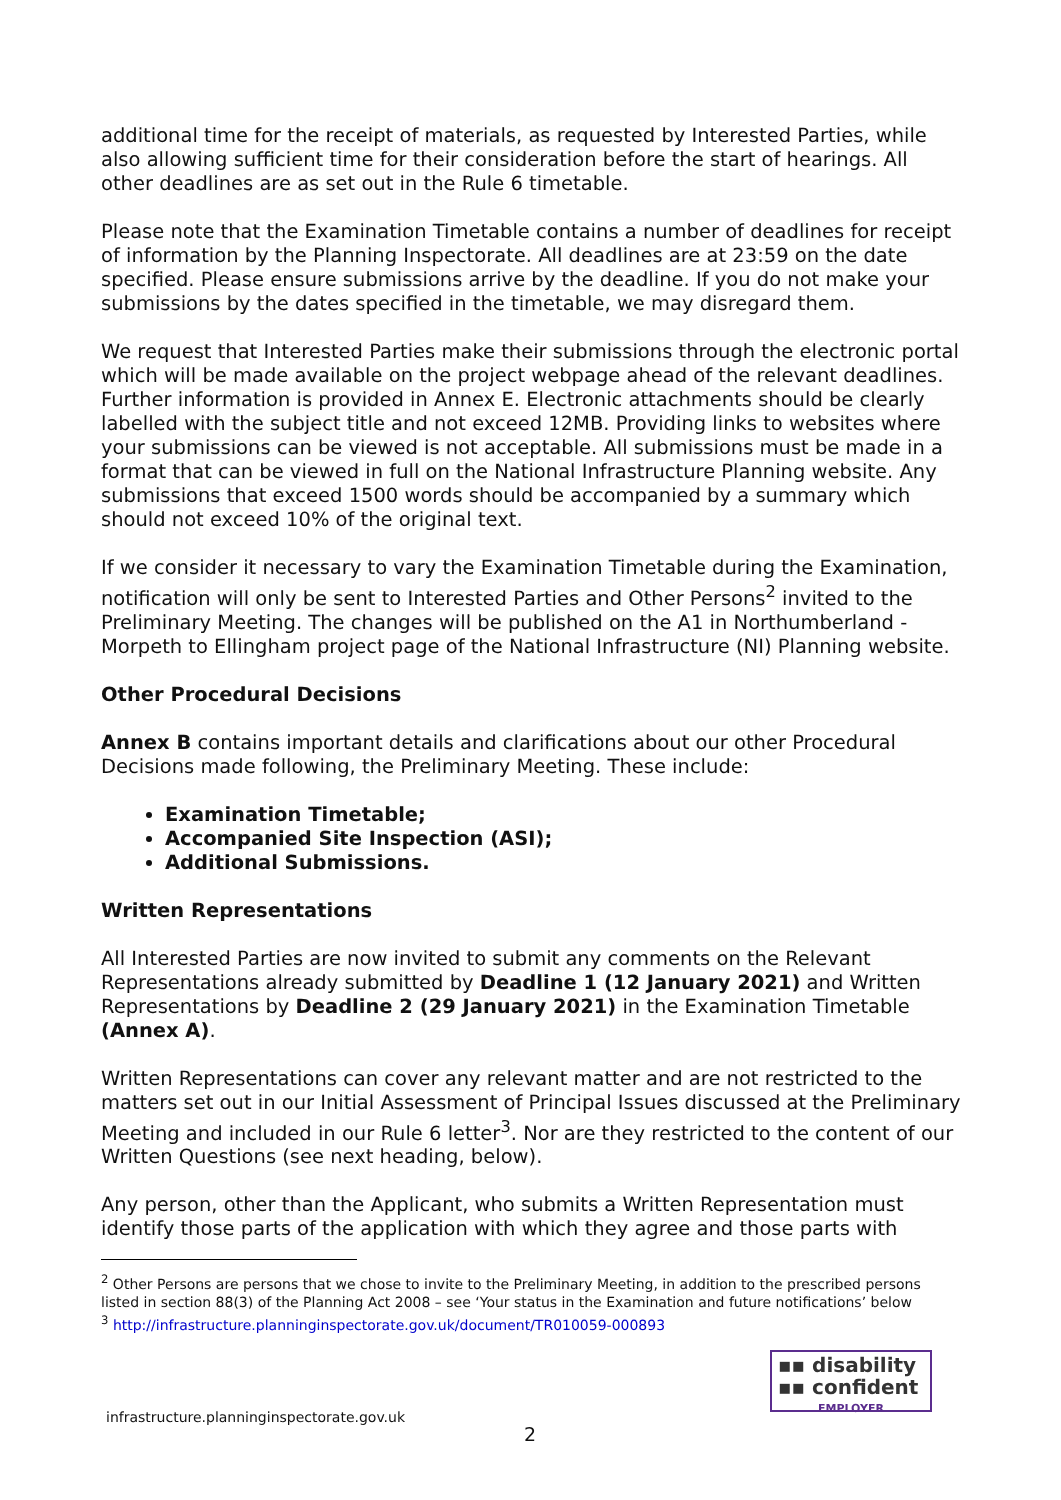additional time for the receipt of materials, as requested by Interested Parties, while also allowing sufficient time for their consideration before the start of hearings. All other deadlines are as set out in the Rule 6 timetable.
Please note that the Examination Timetable contains a number of deadlines for receipt of information by the Planning Inspectorate. All deadlines are at 23:59 on the date specified. Please ensure submissions arrive by the deadline. If you do not make your submissions by the dates specified in the timetable, we may disregard them.
We request that Interested Parties make their submissions through the electronic portal which will be made available on the project webpage ahead of the relevant deadlines. Further information is provided in Annex E. Electronic attachments should be clearly labelled with the subject title and not exceed 12MB. Providing links to websites where your submissions can be viewed is not acceptable. All submissions must be made in a format that can be viewed in full on the National Infrastructure Planning website. Any submissions that exceed 1500 words should be accompanied by a summary which should not exceed 10% of the original text.
If we consider it necessary to vary the Examination Timetable during the Examination, notification will only be sent to Interested Parties and Other Persons<sup>2</sup> invited to the Preliminary Meeting. The changes will be published on the A1 in Northumberland - Morpeth to Ellingham project page of the National Infrastructure (NI) Planning website.
Other Procedural Decisions
Annex B contains important details and clarifications about our other Procedural Decisions made following, the Preliminary Meeting. These include:
Examination Timetable;
Accompanied Site Inspection (ASI);
Additional Submissions.
Written Representations
All Interested Parties are now invited to submit any comments on the Relevant Representations already submitted by Deadline 1 (12 January 2021) and Written Representations by Deadline 2 (29 January 2021) in the Examination Timetable (Annex A).
Written Representations can cover any relevant matter and are not restricted to the matters set out in our Initial Assessment of Principal Issues discussed at the Preliminary Meeting and included in our Rule 6 letter<sup>3</sup>. Nor are they restricted to the content of our Written Questions (see next heading, below).
Any person, other than the Applicant, who submits a Written Representation must identify those parts of the application with which they agree and those parts with
<sup>2</sup> Other Persons are persons that we chose to invite to the Preliminary Meeting, in addition to the prescribed persons listed in section 88(3) of the Planning Act 2008 – see ‘Your status in the Examination and future notifications’ below
<sup>3</sup> http://infrastructure.planninginspectorate.gov.uk/document/TR010059-000893
▪▪ disability
▪▪ confident
EMPLOYER
infrastructure.planninginspectorate.gov.uk
2